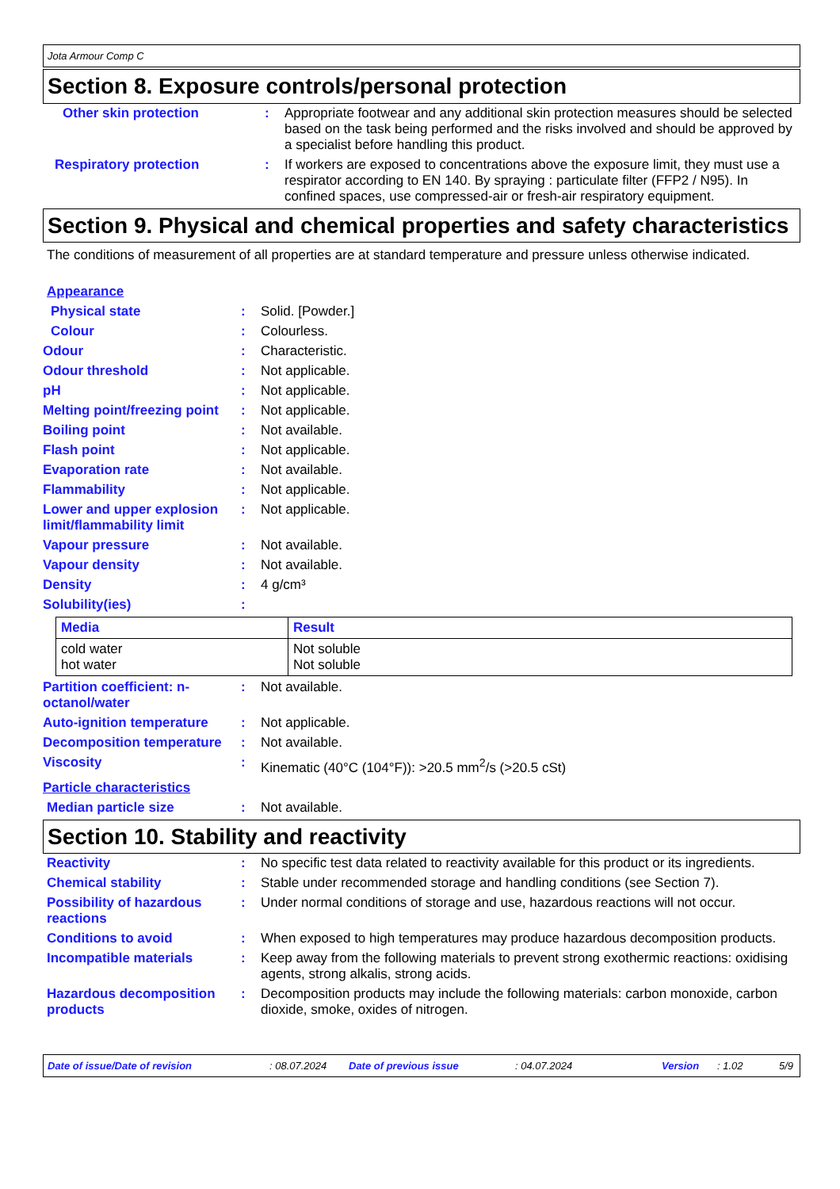Jota Armour Comp C
Section 8. Exposure controls/personal protection
Other skin protection : Appropriate footwear and any additional skin protection measures should be selected based on the task being performed and the risks involved and should be approved by a specialist before handling this product.
Respiratory protection : If workers are exposed to concentrations above the exposure limit, they must use a respirator according to EN 140. By spraying : particulate filter (FFP2 / N95). In confined spaces, use compressed-air or fresh-air respiratory equipment.
Section 9. Physical and chemical properties and safety characteristics
The conditions of measurement of all properties are at standard temperature and pressure unless otherwise indicated.
Appearance
Physical state : Solid. [Powder.]
Colour : Colourless.
Odour : Characteristic.
Odour threshold : Not applicable.
pH : Not applicable.
Melting point/freezing point
: Not applicable.
Boiling point : Not available.
Flash point : Not applicable.
Evaporation rate : Not available.
Flammability : Not applicable.
Lower and upper explosion limit/flammability limit
: Not applicable.
Vapour pressure : Not available.
Vapour density : Not available.
Density : 4 g/cm³
Solubility(ies) :
| Media | Result |
| --- | --- |
| cold water hot water | Not soluble Not soluble |
Partition coefficient: n-octanol/water
: Not available.
Auto-ignition temperature
: Not applicable.
Decomposition temperature
: Not available.
Viscosity : Kinematic (40°C (104°F)): >20.5 mm<sup>2</sup>/s (>20.5 cSt)
Particle characteristics
Median particle size : Not available.
Section 10. Stability and reactivity
Reactivity : No specific test data related to reactivity available for this product or its ingredients.
Chemical stability : Stable under recommended storage and handling conditions (see Section 7).
Possibility of hazardous reactions
: Under normal conditions of storage and use, hazardous reactions will not occur.
Conditions to avoid : When exposed to high temperatures may produce hazardous decomposition products.
Incompatible materials : Keep away from the following materials to prevent strong exothermic reactions: oxidising agents, strong alkalis, strong acids.
Hazardous decomposition products
: Decomposition products may include the following materials: carbon monoxide, carbon dioxide, smoke, oxides of nitrogen.
Date of issue/Date of revision: 08.07.2024 Date of previous issue: 04.07.2024 Version: 1.02 5/9